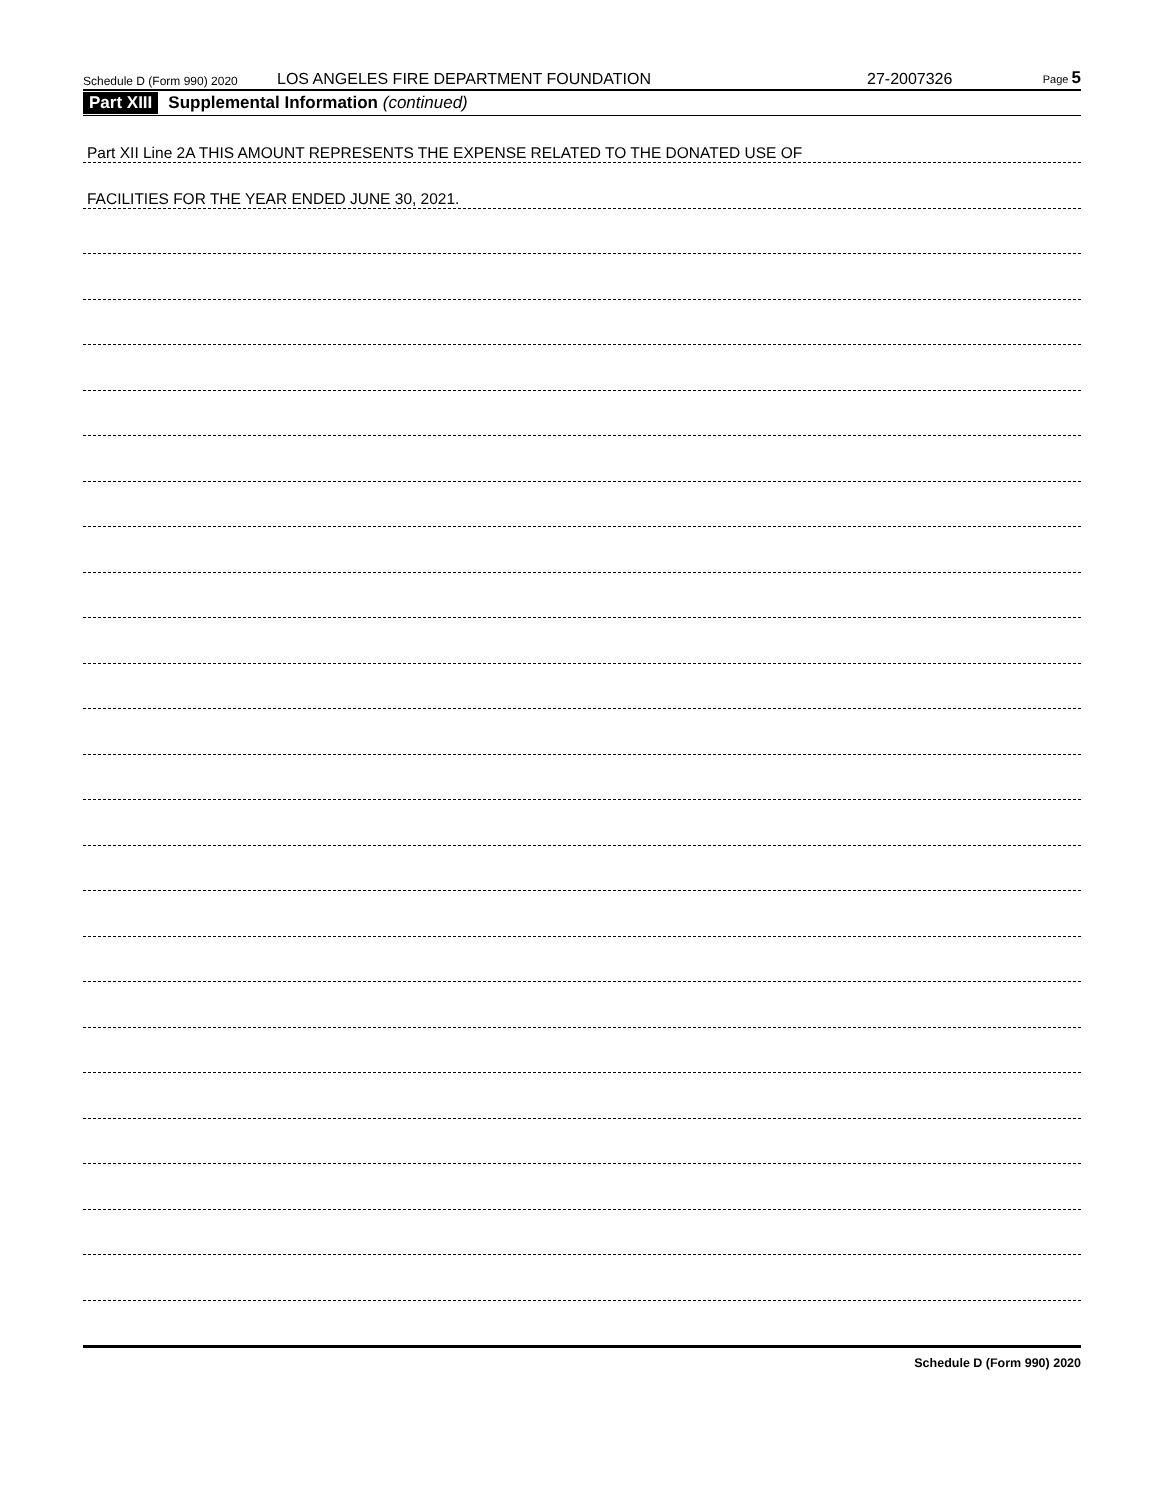Schedule D (Form 990) 2020 LOS ANGELES FIRE DEPARTMENT FOUNDATION 27-2007326 Page 5
Part XIII Supplemental Information (continued)
Part XII Line 2A THIS AMOUNT REPRESENTS THE EXPENSE RELATED TO THE DONATED USE OF
FACILITIES FOR THE YEAR ENDED JUNE 30, 2021.
Schedule D (Form 990) 2020